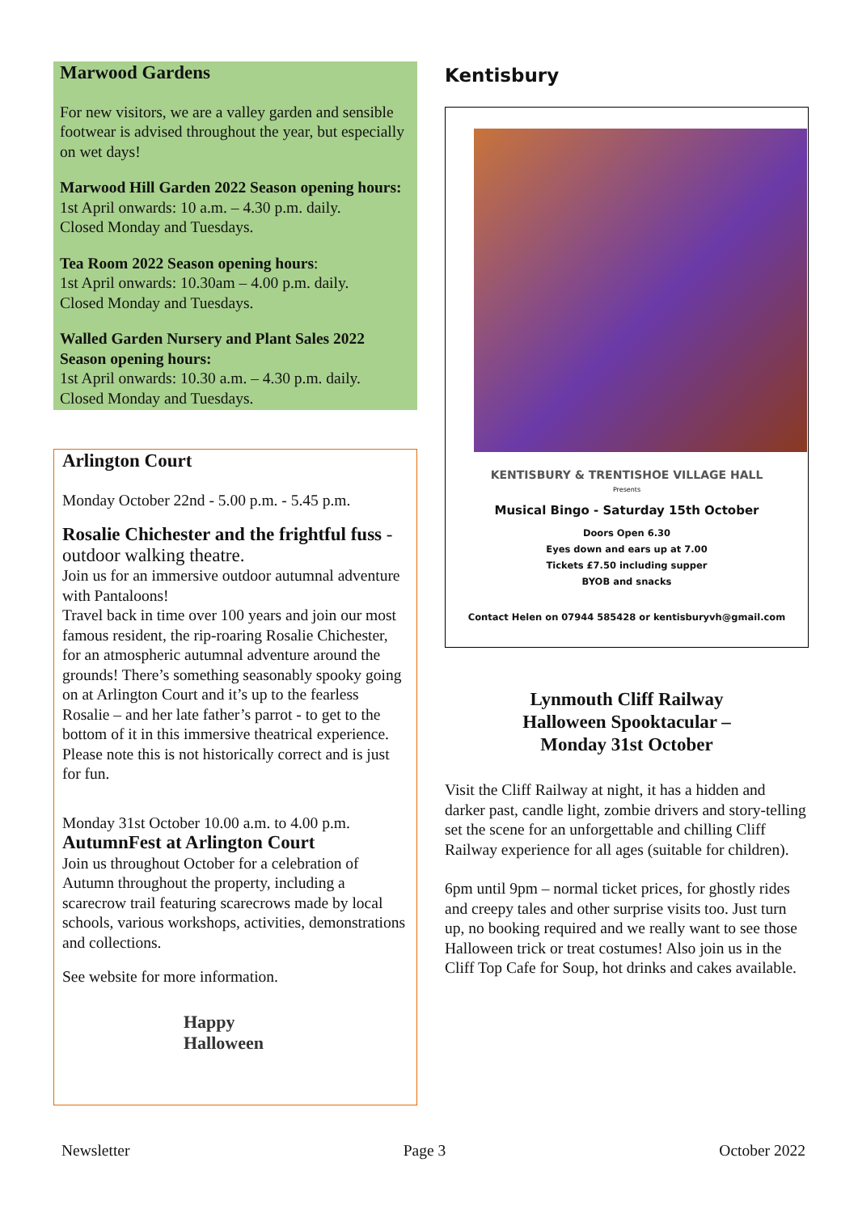Marwood Gardens
For new visitors, we are a valley garden and sensible footwear is advised throughout the year, but especially on wet days!
Marwood Hill Garden 2022 Season opening hours:
1st April onwards: 10 a.m. – 4.30 p.m. daily.
Closed Monday and Tuesdays.
Tea Room 2022 Season opening hours:
1st April onwards: 10.30am – 4.00 p.m. daily.
Closed Monday and Tuesdays.
Walled Garden Nursery and Plant Sales 2022 Season opening hours:
1st April onwards: 10.30 a.m. – 4.30 p.m. daily.
Closed Monday and Tuesdays.
Arlington Court
Monday October 22nd - 5.00 p.m. - 5.45 p.m.
Rosalie Chichester and the frightful fuss - outdoor walking theatre.
Join us for an immersive outdoor autumnal adventure with Pantaloons!
Travel back in time over 100 years and join our most famous resident, the rip-roaring Rosalie Chichester, for an atmospheric autumnal adventure around the grounds! There’s something seasonably spooky going on at Arlington Court and it’s up to the fearless Rosalie – and her late father’s parrot - to get to the bottom of it in this immersive theatrical experience. Please note this is not historically correct and is just for fun.
Monday 31st October 10.00 a.m. to 4.00 p.m.
AutumnFest at Arlington Court
Join us throughout October for a celebration of Autumn throughout the property, including a scarecrow trail featuring scarecrows made by local schools, various workshops, activities, demonstrations and collections.
See website for more information.
Happy
Halloween
Kentisbury
KENTISBURY & TRENTISHOE VILLAGE HALL
Presents
Musical Bingo - Saturday 15th October
Doors Open 6.30
Eyes down and ears up at 7.00
Tickets £7.50 including supper
BYOB and snacks
Contact Helen on 07944 585428 or kentisburyvh@gmail.com
Lynmouth Cliff Railway
Halloween Spooktacular –
Monday 31st October
Visit the Cliff Railway at night, it has a hidden and darker past, candle light, zombie drivers and story-telling set the scene for an unforgettable and chilling Cliff Railway experience for all ages (suitable for children).
6pm until 9pm – normal ticket prices, for ghostly rides and creepy tales and other surprise visits too. Just turn up, no booking required and we really want to see those Halloween trick or treat costumes! Also join us in the Cliff Top Cafe for Soup, hot drinks and cakes available.
Newsletter Page 3 October 2022